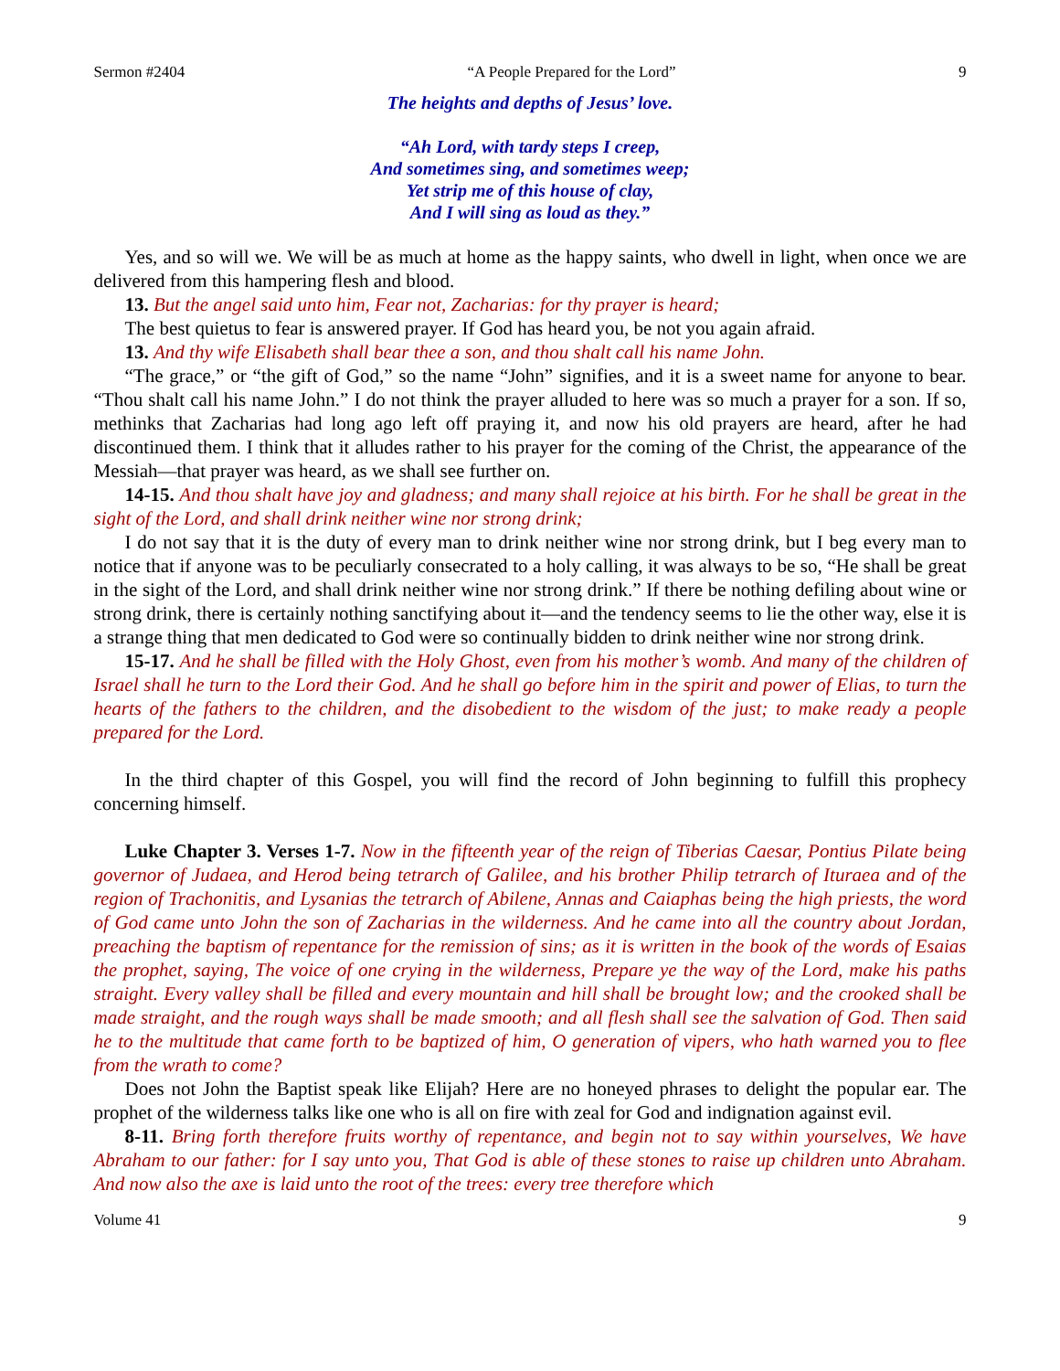Sermon #2404 “A People Prepared for the Lord” 9
The heights and depths of Jesus’ love.
“Ah Lord, with tardy steps I creep,
And sometimes sing, and sometimes weep;
Yet strip me of this house of clay,
And I will sing as loud as they.”
Yes, and so will we. We will be as much at home as the happy saints, who dwell in light, when once we are delivered from this hampering flesh and blood.
13. But the angel said unto him, Fear not, Zacharias: for thy prayer is heard;
The best quietus to fear is answered prayer. If God has heard you, be not you again afraid.
13. And thy wife Elisabeth shall bear thee a son, and thou shalt call his name John.
“The grace,” or “the gift of God,” so the name “John” signifies, and it is a sweet name for anyone to bear. “Thou shalt call his name John.” I do not think the prayer alluded to here was so much a prayer for a son. If so, methinks that Zacharias had long ago left off praying it, and now his old prayers are heard, after he had discontinued them. I think that it alludes rather to his prayer for the coming of the Christ, the appearance of the Messiah—that prayer was heard, as we shall see further on.
14-15. And thou shalt have joy and gladness; and many shall rejoice at his birth. For he shall be great in the sight of the Lord, and shall drink neither wine nor strong drink;
I do not say that it is the duty of every man to drink neither wine nor strong drink, but I beg every man to notice that if anyone was to be peculiarly consecrated to a holy calling, it was always to be so, “He shall be great in the sight of the Lord, and shall drink neither wine nor strong drink.” If there be nothing defiling about wine or strong drink, there is certainly nothing sanctifying about it—and the tendency seems to lie the other way, else it is a strange thing that men dedicated to God were so continually bidden to drink neither wine nor strong drink.
15-17. And he shall be filled with the Holy Ghost, even from his mother’s womb. And many of the children of Israel shall he turn to the Lord their God. And he shall go before him in the spirit and power of Elias, to turn the hearts of the fathers to the children, and the disobedient to the wisdom of the just; to make ready a people prepared for the Lord.
In the third chapter of this Gospel, you will find the record of John beginning to fulfill this prophecy concerning himself.
Luke Chapter 3. Verses 1-7. Now in the fifteenth year of the reign of Tiberias Caesar, Pontius Pilate being governor of Judaea, and Herod being tetrarch of Galilee, and his brother Philip tetrarch of Ituraea and of the region of Trachonitis, and Lysanias the tetrarch of Abilene, Annas and Caiaphas being the high priests, the word of God came unto John the son of Zacharias in the wilderness. And he came into all the country about Jordan, preaching the baptism of repentance for the remission of sins; as it is written in the book of the words of Esaias the prophet, saying, The voice of one crying in the wilderness, Prepare ye the way of the Lord, make his paths straight. Every valley shall be filled and every mountain and hill shall be brought low; and the crooked shall be made straight, and the rough ways shall be made smooth; and all flesh shall see the salvation of God. Then said he to the multitude that came forth to be baptized of him, O generation of vipers, who hath warned you to flee from the wrath to come?
Does not John the Baptist speak like Elijah? Here are no honeyed phrases to delight the popular ear. The prophet of the wilderness talks like one who is all on fire with zeal for God and indignation against evil.
8-11. Bring forth therefore fruits worthy of repentance, and begin not to say within yourselves, We have Abraham to our father: for I say unto you, That God is able of these stones to raise up children unto Abraham. And now also the axe is laid unto the root of the trees: every tree therefore which
Volume 41 9